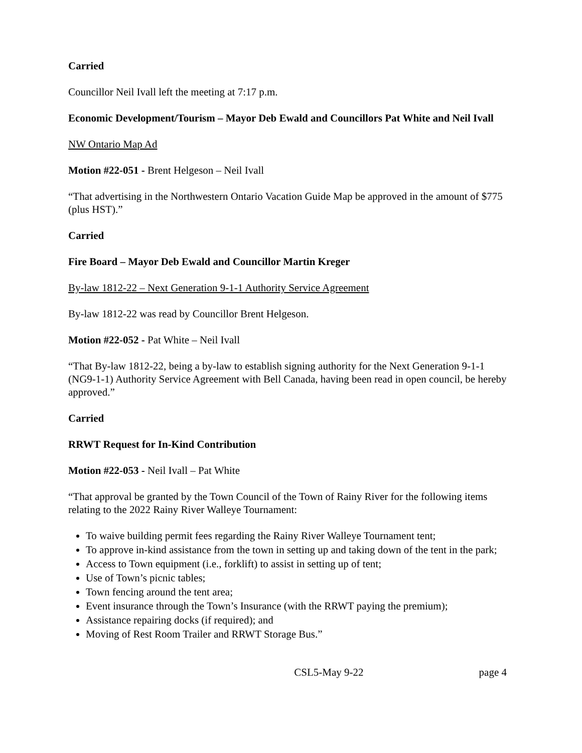Carried
Councillor Neil Ivall left the meeting at 7:17 p.m.
Economic Development/Tourism – Mayor Deb Ewald and Councillors Pat White and Neil Ivall
NW Ontario Map Ad
Motion #22-051 - Brent Helgeson – Neil Ivall
“That advertising in the Northwestern Ontario Vacation Guide Map be approved in the amount of $775 (plus HST).”
Carried
Fire Board – Mayor Deb Ewald and Councillor Martin Kreger
By-law 1812-22 – Next Generation 9-1-1 Authority Service Agreement
By-law 1812-22 was read by Councillor Brent Helgeson.
Motion #22-052 - Pat White – Neil Ivall
“That By-law 1812-22, being a by-law to establish signing authority for the Next Generation 9-1-1 (NG9-1-1) Authority Service Agreement with Bell Canada, having been read in open council, be hereby approved.”
Carried
RRWT Request for In-Kind Contribution
Motion #22-053 - Neil Ivall – Pat White
“That approval be granted by the Town Council of the Town of Rainy River for the following items relating to the 2022 Rainy River Walleye Tournament:
To waive building permit fees regarding the Rainy River Walleye Tournament tent;
To approve in-kind assistance from the town in setting up and taking down of the tent in the park;
Access to Town equipment (i.e., forklift) to assist in setting up of tent;
Use of Town’s picnic tables;
Town fencing around the tent area;
Event insurance through the Town’s Insurance (with the RRWT paying the premium);
Assistance repairing docks (if required); and
Moving of Rest Room Trailer and RRWT Storage Bus.”
CSL5-May 9-22 page 4